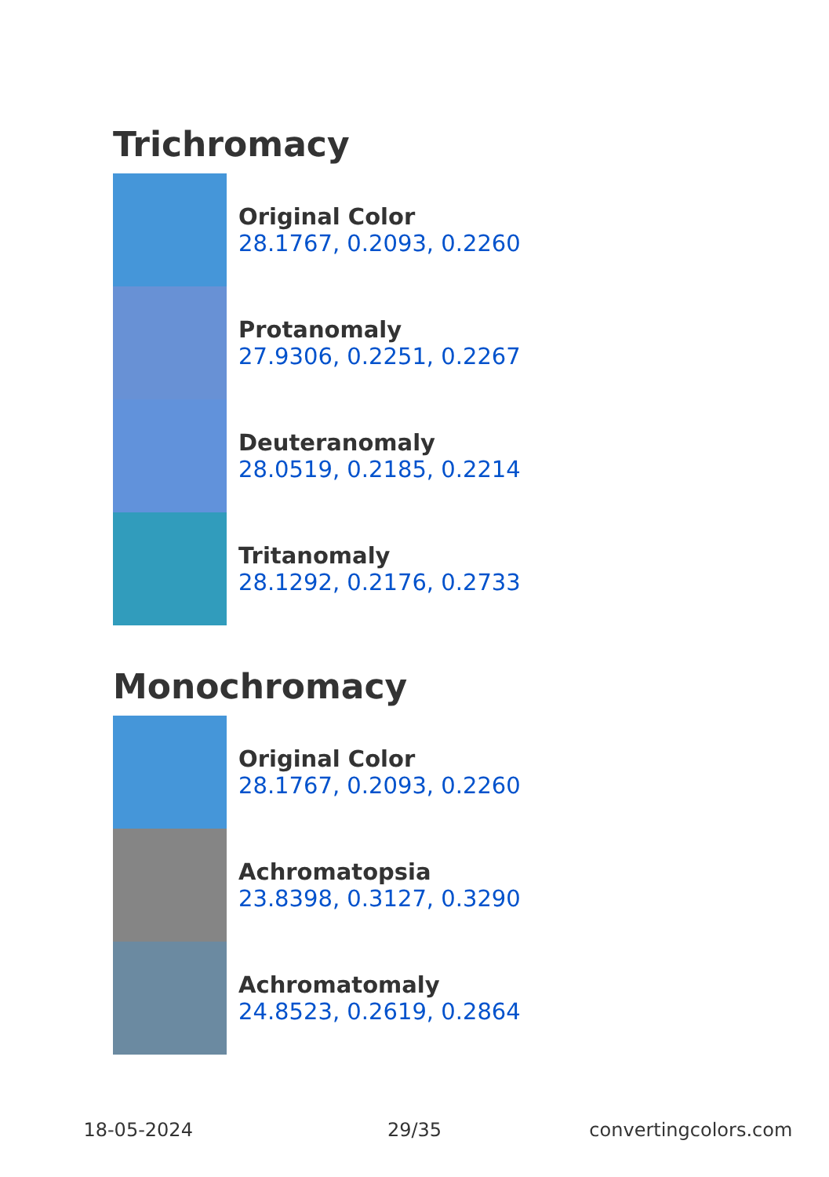Trichromacy
Original Color
28.1767, 0.2093, 0.2260
Protanomaly
27.9306, 0.2251, 0.2267
Deuteranomaly
28.0519, 0.2185, 0.2214
Tritanomaly
28.1292, 0.2176, 0.2733
Monochromacy
Original Color
28.1767, 0.2093, 0.2260
Achromatopsia
23.8398, 0.3127, 0.3290
Achromatomaly
24.8523, 0.2619, 0.2864
18-05-2024 29/35 convertingcolors.com